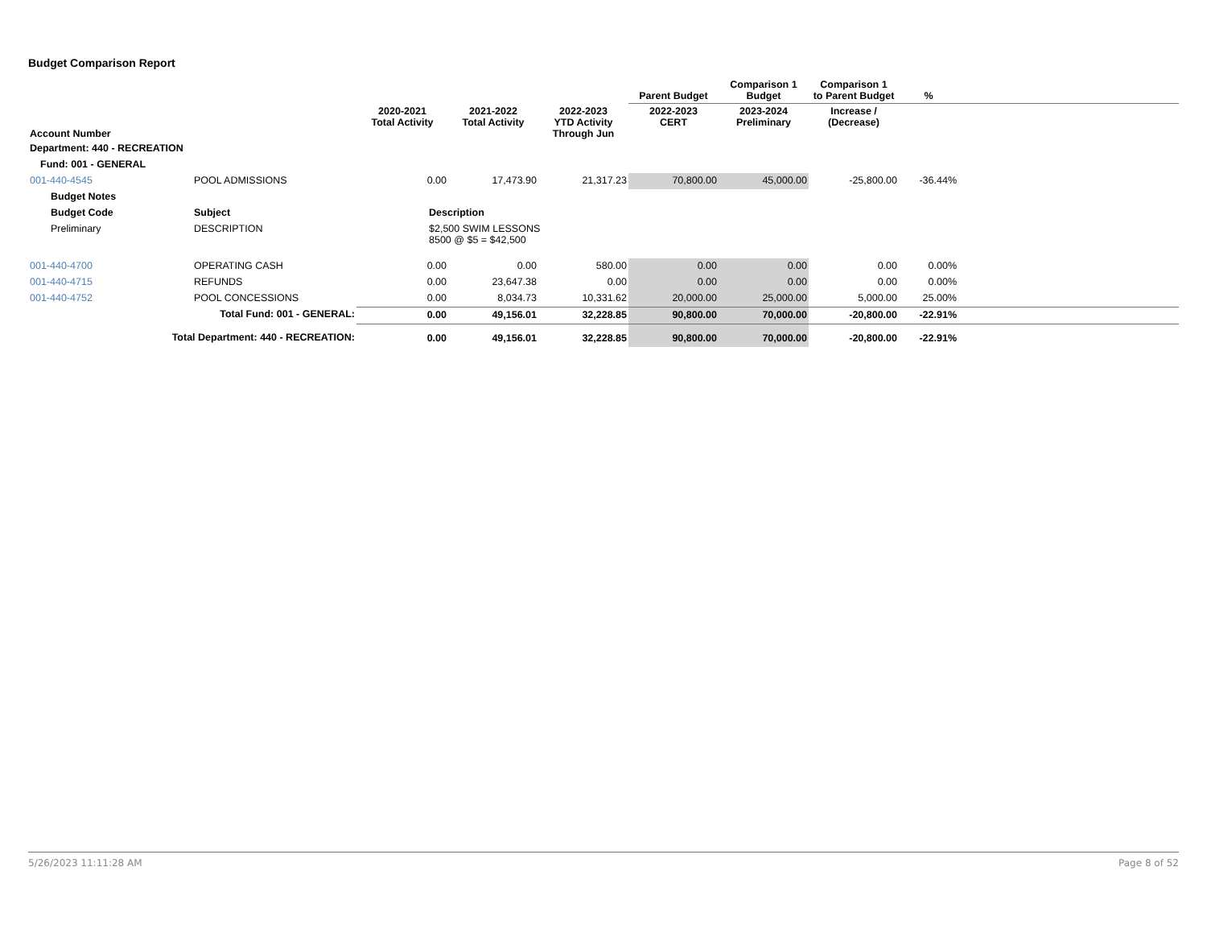Budget Comparison Report
| | | | | | Parent Budget | Comparison 1 Budget | Comparison 1 to Parent Budget | % | |
| --- | --- | --- | --- | --- | --- | --- | --- | --- | --- |
| Account Number | | 2020-2021 Total Activity | 2021-2022 Total Activity | 2022-2023 YTD Activity Through Jun | 2022-2023 CERT | 2023-2024 Preliminary | Increase / (Decrease) | | |
| Department: 440 - RECREATION | | | | | | | | | |
| Fund: 001 - GENERAL | | | | | | | | | |
| 001-440-4545 | POOL ADMISSIONS | 0.00 | 17,473.90 | 21,317.23 | 70,800.00 | 45,000.00 | -25,800.00 | -36.44% | |
| Budget Notes | | | | | | | | | |
| Budget Code | Subject | Description | | | | | | | |
| Preliminary | DESCRIPTION | $2,500 SWIM LESSONS 8500 @ $5 = $42,500 | | | | | | | |
| 001-440-4700 | OPERATING CASH | 0.00 | 0.00 | 580.00 | 0.00 | 0.00 | 0.00 | 0.00% | |
| 001-440-4715 | REFUNDS | 0.00 | 23,647.38 | 0.00 | 0.00 | 0.00 | 0.00 | 0.00% | |
| 001-440-4752 | POOL CONCESSIONS | 0.00 | 8,034.73 | 10,331.62 | 20,000.00 | 25,000.00 | 5,000.00 | 25.00% | |
| | Total Fund: 001 - GENERAL: | 0.00 | 49,156.01 | 32,228.85 | 90,800.00 | 70,000.00 | -20,800.00 | -22.91% | |
| Total Department: 440 - RECREATION: | | 0.00 | 49,156.01 | 32,228.85 | 90,800.00 | 70,000.00 | -20,800.00 | -22.91% | |
5/26/2023 11:11:28 AM Page 8 of 52